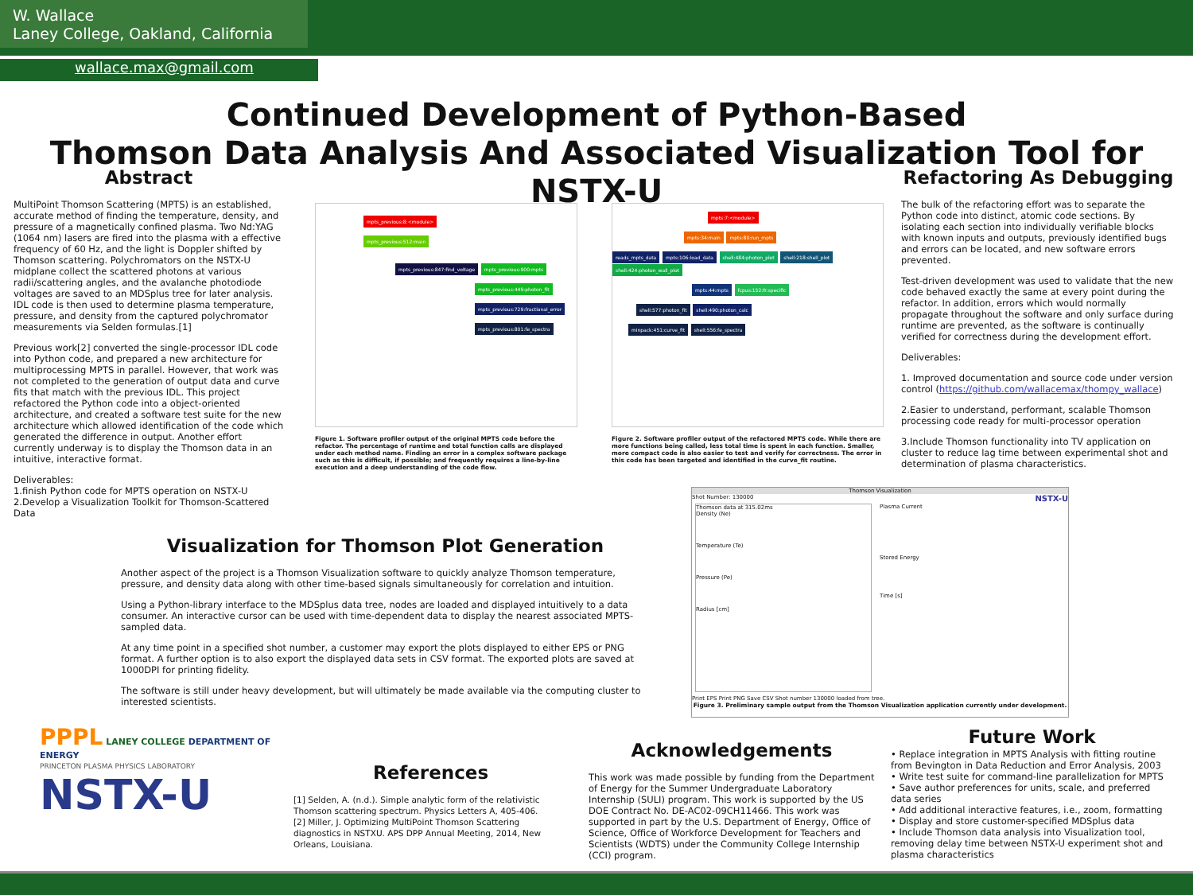W. Wallace
Laney College, Oakland, California
wallace.max@gmail.com
Continued Development of Python-Based
Thomson Data Analysis And Associated Visualization Tool for NSTX-U
Abstract
MultiPoint Thomson Scattering (MPTS) is an established, accurate method of finding the temperature, density, and pressure of a magnetically confined plasma. Two Nd:YAG (1064 nm) lasers are fired into the plasma with a effective frequency of 60 Hz, and the light is Doppler shifted by Thomson scattering. Polychromators on the NSTX-U midplane collect the scattered photons at various radii/scattering angles, and the avalanche photodiode voltages are saved to an MDSplus tree for later analysis. IDL code is then used to determine plasma temperature, pressure, and density from the captured polychromator measurements via Selden formulas.[1]
Previous work[2] converted the single-processor IDL code into Python code, and prepared a new architecture for multiprocessing MPTS in parallel. However, that work was not completed to the generation of output data and curve fits that match with the previous IDL. This project refactored the Python code into a object-oriented architecture, and created a software test suite for the new architecture which allowed identification of the code which generated the difference in output. Another effort currently underway is to display the Thomson data in an intuitive, interactive format.
Deliverables:
1.finish Python code for MPTS operation on NSTX-U
2.Develop a Visualization Toolkit for Thomson-Scattered Data
mpts_previous:8:<module>
mpts_previous:512:main
mpts_previous:847:find_voltage
mpts_previous:900:mpts
mpts_previous:449:photon_fit
mpts_previous:729:fractional_error
mpts_previous:801:fe_spectra
Figure 1. Software profiler output of the original MPTS code before the refactor. The percentage of runtime and total function calls are displayed under each method name. Finding an error in a complex software package such as this is difficult, if possible; and frequently requires a line-by-line execution and a deep understanding of the code flow.
mpts:7:<module>
mpts:34:main
mpts:80:run_mpts
reads_mpts_data
mpts:106:load_data shell:484:photon_plot shell:218:shell_plot shell:424:photon_wall_plot
mpts:44:mpts
fcpus:152:fr:specific
shell:577:photon_fit
shell:490:photon_calc
minpack:451:curve_fit
shell:556:fe_spectra
Figure 2. Software profiler output of the refactored MPTS code. While there are more functions being called, less total time is spent in each function. Smaller, more compact code is also easier to test and verify for correctness. The error in this code has been targeted and identified in the curve_fit routine.
Refactoring As Debugging
The bulk of the refactoring effort was to separate the Python code into distinct, atomic code sections. By isolating each section into individually verifiable blocks with known inputs and outputs, previously identified bugs and errors can be located, and new software errors prevented.
Test-driven development was used to validate that the new code behaved exactly the same at every point during the refactor. In addition, errors which would normally propagate throughout the software and only surface during runtime are prevented, as the software is continually verified for correctness during the development effort.
Deliverables:
1. Improved documentation and source code under version control (https://github.com/wallacemax/thompy_wallace)
2.Easier to understand, performant, scalable Thomson processing code ready for multi-processor operation
3.Include Thomson functionality into TV application on cluster to reduce lag time between experimental shot and determination of plasma characteristics.
Visualization for Thomson Plot Generation
Another aspect of the project is a Thomson Visualization software to quickly analyze Thomson temperature, pressure, and density data along with other time-based signals simultaneously for correlation and intuition.
Using a Python-library interface to the MDSplus data tree, nodes are loaded and displayed intuitively to a data consumer. An interactive cursor can be used with time-dependent data to display the nearest associated MPTS-sampled data.
At any time point in a specified shot number, a customer may export the plots displayed to either EPS or PNG format. A further option is to also export the displayed data sets in CSV format. The exported plots are saved at 1000DPI for printing fidelity.
The software is still under heavy development, but will ultimately be made available via the computing cluster to interested scientists.
Thomson Visualization
Shot Number: 130000 NSTX-U
Thomson data at 315.02ms
Density (Ne)
Temperature (Te)
Pressure (Pe)
Radius [cm]
Plasma Current
Stored Energy
Time [s]
Print EPS Print PNG Save CSV Shot number 130000 loaded from tree.
Figure 3. Preliminary sample output from the Thomson Visualization application currently under development.
PPPL LANEY COLLEGE DEPARTMENT OF ENERGY
PRINCETON PLASMA PHYSICS LABORATORY
NSTX-U
References
[1] Selden, A. (n.d.). Simple analytic form of the relativistic Thomson scattering spectrum. Physics Letters A, 405-406.
[2] Miller, J. Optimizing MultiPoint Thomson Scattering diagnostics in NSTXU. APS DPP Annual Meeting, 2014, New Orleans, Louisiana.
Acknowledgements
This work was made possible by funding from the Department of Energy for the Summer Undergraduate Laboratory Internship (SULI) program. This work is supported by the US DOE Contract No. DE-AC02-09CH11466. This work was supported in part by the U.S. Department of Energy, Office of Science, Office of Workforce Development for Teachers and Scientists (WDTS) under the Community College Internship (CCI) program.
Future Work
• Replace integration in MPTS Analysis with fitting routine from Bevington in Data Reduction and Error Analysis, 2003
• Write test suite for command-line parallelization for MPTS
• Save author preferences for units, scale, and preferred data series
• Add additional interactive features, i.e., zoom, formatting
• Display and store customer-specified MDSplus data
• Include Thomson data analysis into Visualization tool, removing delay time between NSTX-U experiment shot and plasma characteristics